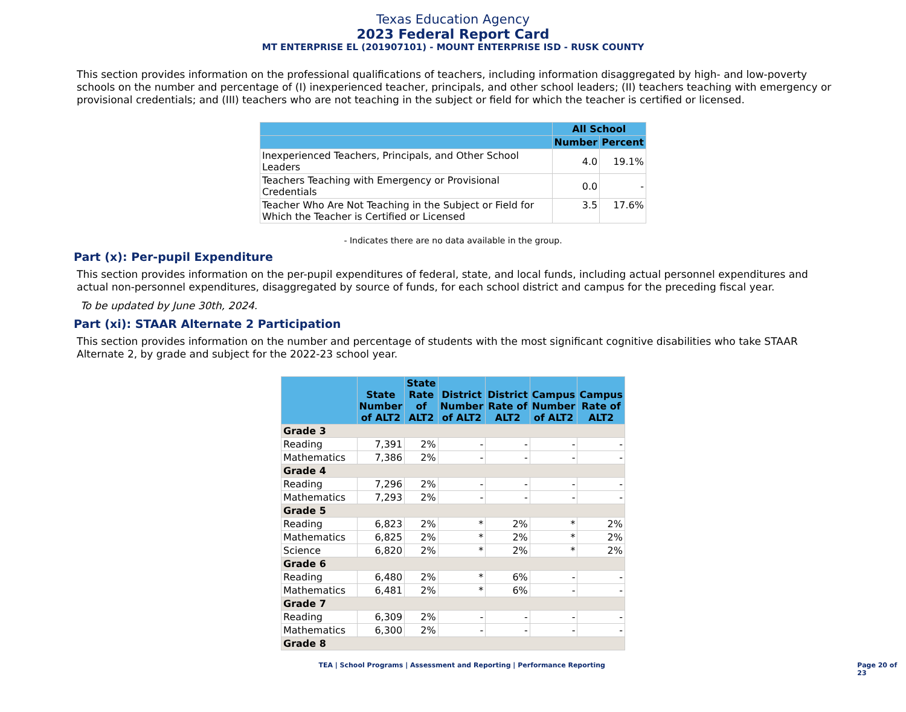Texas Education Agency
2023 Federal Report Card
MT ENTERPRISE EL (201907101) - MOUNT ENTERPRISE ISD - RUSK COUNTY
This section provides information on the professional qualifications of teachers, including information disaggregated by high- and low-poverty schools on the number and percentage of (I) inexperienced teacher, principals, and other school leaders; (II) teachers teaching with emergency or provisional credentials; and (III) teachers who are not teaching in the subject or field for which the teacher is certified or licensed.
| | All School | |
| --- | --- | --- |
| | Number | Percent |
| Inexperienced Teachers, Principals, and Other School Leaders | 4.0 | 19.1% |
| Teachers Teaching with Emergency or Provisional Credentials | 0.0 | - |
| Teacher Who Are Not Teaching in the Subject or Field for Which the Teacher is Certified or Licensed | 3.5 | 17.6% |
- Indicates there are no data available in the group.
Part (x): Per-pupil Expenditure
This section provides information on the per-pupil expenditures of federal, state, and local funds, including actual personnel expenditures and actual non-personnel expenditures, disaggregated by source of funds, for each school district and campus for the preceding fiscal year.
To be updated by June 30th, 2024.
Part (xi): STAAR Alternate 2 Participation
This section provides information on the number and percentage of students with the most significant cognitive disabilities who take STAAR Alternate 2, by grade and subject for the 2022-23 school year.
| | State Number of ALT2 | State Rate of ALT2 | District Number of ALT2 | District Rate of ALT2 | Campus Number of ALT2 | Campus Rate of ALT2 |
| --- | --- | --- | --- | --- | --- | --- |
| Grade 3 | | | | | | |
| Reading | 7,391 | 2% | - | - | - | - |
| Mathematics | 7,386 | 2% | - | - | - | - |
| Grade 4 | | | | | | |
| Reading | 7,296 | 2% | - | - | - | - |
| Mathematics | 7,293 | 2% | - | - | - | - |
| Grade 5 | | | | | | |
| Reading | 6,823 | 2% | * | 2% | * | 2% |
| Mathematics | 6,825 | 2% | * | 2% | * | 2% |
| Science | 6,820 | 2% | * | 2% | * | 2% |
| Grade 6 | | | | | | |
| Reading | 6,480 | 2% | * | 6% | - | - |
| Mathematics | 6,481 | 2% | * | 6% | - | - |
| Grade 7 | | | | | | |
| Reading | 6,309 | 2% | - | - | - | - |
| Mathematics | 6,300 | 2% | - | - | - | - |
| Grade 8 | | | | | | |
TEA | School Programs | Assessment and Reporting | Performance Reporting Page 20 of 23